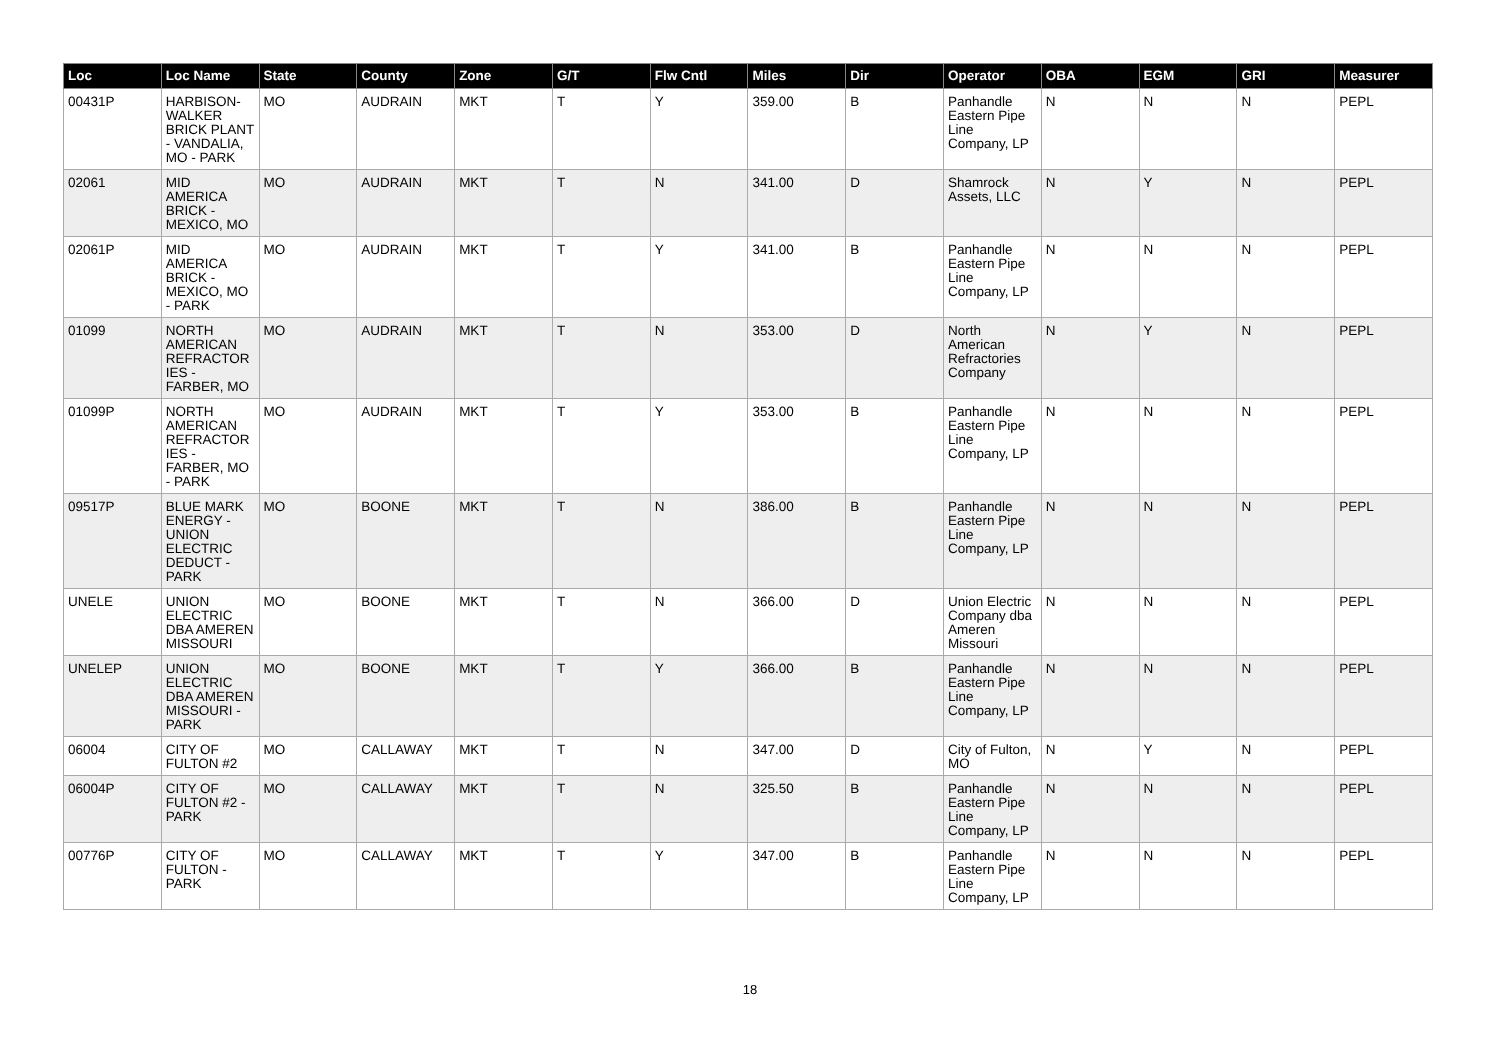| Loc | Loc Name | State | County | Zone | G/T | Flw Cntl | Miles | Dir | Operator | OBA | EGM | GRI | Measurer |
| --- | --- | --- | --- | --- | --- | --- | --- | --- | --- | --- | --- | --- | --- |
| 00431P | HARBISON-WALKER BRICK PLANT - VANDALIA, MO - PARK | MO | AUDRAIN | MKT | T | Y | 359.00 | B | Panhandle Eastern Pipe Line Company, LP | N | N | N | PEPL |
| 02061 | MID AMERICA BRICK - MEXICO, MO | MO | AUDRAIN | MKT | T | N | 341.00 | D | Shamrock Assets, LLC | N | Y | N | PEPL |
| 02061P | MID AMERICA BRICK - MEXICO, MO - PARK | MO | AUDRAIN | MKT | T | Y | 341.00 | B | Panhandle Eastern Pipe Line Company, LP | N | N | N | PEPL |
| 01099 | NORTH AMERICAN REFRACTOR IES - FARBER, MO | MO | AUDRAIN | MKT | T | N | 353.00 | D | North American Refractories Company | N | Y | N | PEPL |
| 01099P | NORTH AMERICAN REFRACTOR IES - FARBER, MO - PARK | MO | AUDRAIN | MKT | T | Y | 353.00 | B | Panhandle Eastern Pipe Line Company, LP | N | N | N | PEPL |
| 09517P | BLUE MARK ENERGY - UNION ELECTRIC DEDUCT - PARK | MO | BOONE | MKT | T | N | 386.00 | B | Panhandle Eastern Pipe Line Company, LP | N | N | N | PEPL |
| UNELE | UNION ELECTRIC DBA AMEREN MISSOURI | MO | BOONE | MKT | T | N | 366.00 | D | Union Electric Company dba Ameren Missouri | N | N | N | PEPL |
| UNELEP | UNION ELECTRIC DBA AMEREN MISSOURI - PARK | MO | BOONE | MKT | T | Y | 366.00 | B | Panhandle Eastern Pipe Line Company, LP | N | N | N | PEPL |
| 06004 | CITY OF FULTON #2 | MO | CALLAWAY | MKT | T | N | 347.00 | D | City of Fulton, MO | N | Y | N | PEPL |
| 06004P | CITY OF FULTON #2 - PARK | MO | CALLAWAY | MKT | T | N | 325.50 | B | Panhandle Eastern Pipe Line Company, LP | N | N | N | PEPL |
| 00776P | CITY OF FULTON - PARK | MO | CALLAWAY | MKT | T | Y | 347.00 | B | Panhandle Eastern Pipe Line Company, LP | N | N | N | PEPL |
18